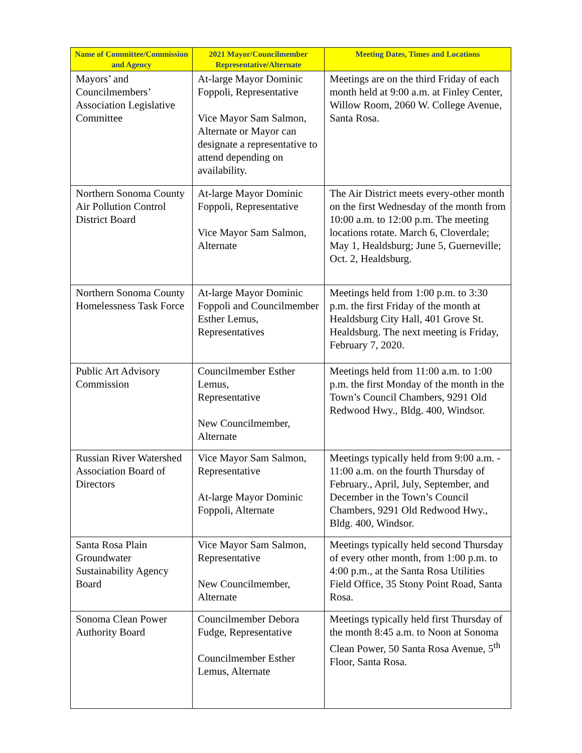| Name of Committee/Commission and Agency | 2021 Mayor/Councilmember Representative/Alternate | Meeting Dates, Times and Locations |
| --- | --- | --- |
| Mayors’ and Councilmembers’ Association Legislative Committee | At-large Mayor Dominic Foppoli, Representative Vice Mayor Sam Salmon, Alternate or Mayor can designate a representative to attend depending on availability. | Meetings are on the third Friday of each month held at 9:00 a.m. at Finley Center, Willow Room, 2060 W. College Avenue, Santa Rosa. |
| Northern Sonoma County Air Pollution Control District Board | At-large Mayor Dominic Foppoli, Representative Vice Mayor Sam Salmon, Alternate | The Air District meets every-other month on the first Wednesday of the month from 10:00 a.m. to 12:00 p.m. The meeting locations rotate. March 6, Cloverdale; May 1, Healdsburg; June 5, Guerneville; Oct. 2, Healdsburg. |
| Northern Sonoma County Homelessness Task Force | At-large Mayor Dominic Foppoli and Councilmember Esther Lemus, Representatives | Meetings held from 1:00 p.m. to 3:30 p.m. the first Friday of the month at Healdsburg City Hall, 401 Grove St. Healdsburg. The next meeting is Friday, February 7, 2020. |
| Public Art Advisory Commission | Councilmember Esther Lemus, Representative New Councilmember, Alternate | Meetings held from 11:00 a.m. to 1:00 p.m. the first Monday of the month in the Town’s Council Chambers, 9291 Old Redwood Hwy., Bldg. 400, Windsor. |
| Russian River Watershed Association Board of Directors | Vice Mayor Sam Salmon, Representative At-large Mayor Dominic Foppoli, Alternate | Meetings typically held from 9:00 a.m. - 11:00 a.m. on the fourth Thursday of February., April, July, September, and December in the Town’s Council Chambers, 9291 Old Redwood Hwy., Bldg. 400, Windsor. |
| Santa Rosa Plain Groundwater Sustainability Agency Board | Vice Mayor Sam Salmon, Representative New Councilmember, Alternate | Meetings typically held second Thursday of every other month, from 1:00 p.m. to 4:00 p.m., at the Santa Rosa Utilities Field Office, 35 Stony Point Road, Santa Rosa. |
| Sonoma Clean Power Authority Board | Councilmember Debora Fudge, Representative Councilmember Esther Lemus, Alternate | Meetings typically held first Thursday of the month 8:45 a.m. to Noon at Sonoma Clean Power, 50 Santa Rosa Avenue, 5<sup>th</sup> Floor, Santa Rosa. |